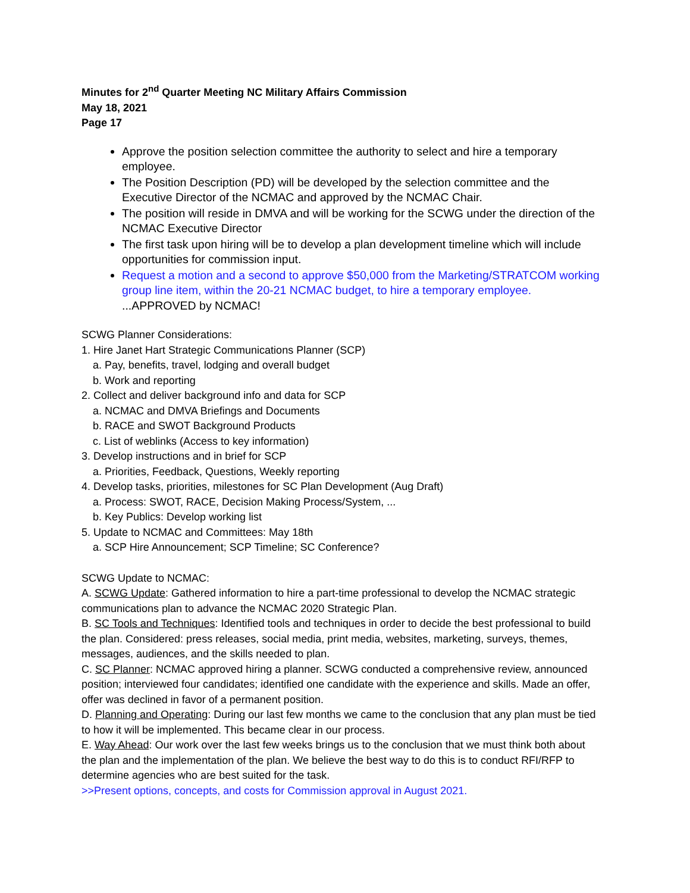Minutes for 2<sup>nd</sup> Quarter Meeting NC Military Affairs Commission
May 18, 2021
Page 17
Approve the position selection committee the authority to select and hire a temporary employee.
The Position Description (PD) will be developed by the selection committee and the Executive Director of the NCMAC and approved by the NCMAC Chair.
The position will reside in DMVA and will be working for the SCWG under the direction of the NCMAC Executive Director
The first task upon hiring will be to develop a plan development timeline which will include opportunities for commission input.
Request a motion and a second to approve $50,000 from the Marketing/STRATCOM working group line item, within the 20-21 NCMAC budget, to hire a temporary employee. ...APPROVED by NCMAC!
SCWG Planner Considerations:
1. Hire Janet Hart Strategic Communications Planner (SCP)
a. Pay, benefits, travel, lodging and overall budget
b. Work and reporting
2. Collect and deliver background info and data for SCP
a. NCMAC and DMVA Briefings and Documents
b. RACE and SWOT Background Products
c. List of weblinks (Access to key information)
3. Develop instructions and in brief for SCP
a. Priorities, Feedback, Questions, Weekly reporting
4. Develop tasks, priorities, milestones for SC Plan Development (Aug Draft)
a. Process: SWOT, RACE, Decision Making Process/System, ...
b. Key Publics: Develop working list
5. Update to NCMAC and Committees: May 18th
a. SCP Hire Announcement; SCP Timeline; SC Conference?
SCWG Update to NCMAC:
A. SCWG Update: Gathered information to hire a part-time professional to develop the NCMAC strategic communications plan to advance the NCMAC 2020 Strategic Plan.
B. SC Tools and Techniques: Identified tools and techniques in order to decide the best professional to build the plan. Considered: press releases, social media, print media, websites, marketing, surveys, themes, messages, audiences, and the skills needed to plan.
C. SC Planner: NCMAC approved hiring a planner. SCWG conducted a comprehensive review, announced position; interviewed four candidates; identified one candidate with the experience and skills. Made an offer, offer was declined in favor of a permanent position.
D. Planning and Operating: During our last few months we came to the conclusion that any plan must be tied to how it will be implemented. This became clear in our process.
E. Way Ahead: Our work over the last few weeks brings us to the conclusion that we must think both about the plan and the implementation of the plan. We believe the best way to do this is to conduct RFI/RFP to determine agencies who are best suited for the task.
>>Present options, concepts, and costs for Commission approval in August 2021.